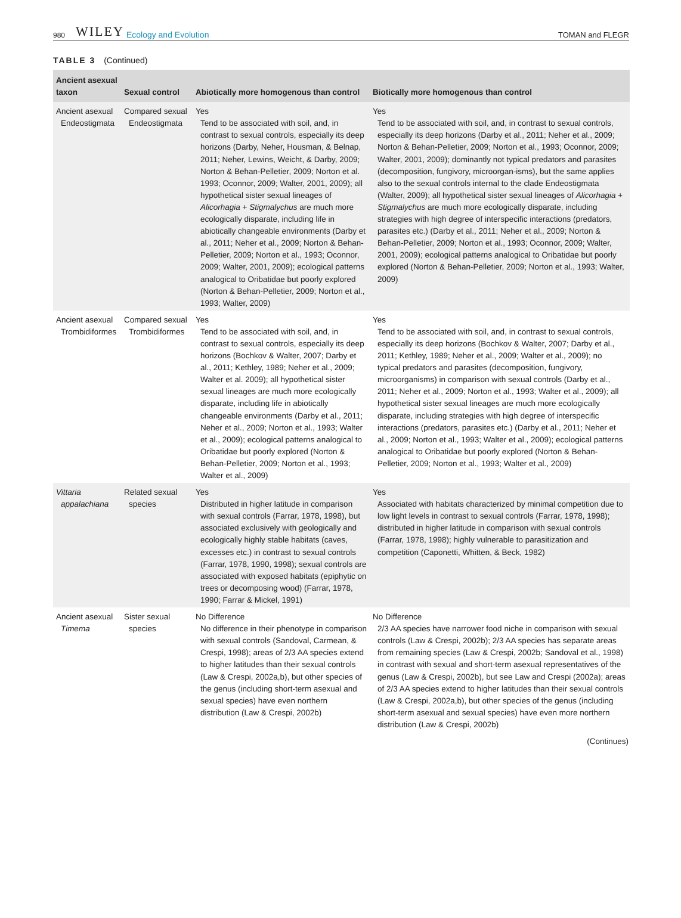980 WILEY Ecology and Evolution TOMAN and FLEGR
TABLE 3 (Continued)
| Ancient asexual taxon | Sexual control | Abiotically more homogenous than control | Biotically more homogenous than control |
| --- | --- | --- | --- |
| Ancient asexual Endeostigmata | Compared sexual Endeostigmata | Yes Tend to be associated with soil, and, in contrast to sexual controls, especially its deep horizons (Darby, Neher, Housman, & Belnap, 2011; Neher, Lewins, Weicht, & Darby, 2009; Norton & Behan-Pelletier, 2009; Norton et al. 1993; Oconnor, 2009; Walter, 2001, 2009); all hypothetical sister sexual lineages of Alicorhagia + Stigmalychus are much more ecologically disparate, including life in abiotically changeable environments (Darby et al., 2011; Neher et al., 2009; Norton & Behan-Pelletier, 2009; Norton et al., 1993; Oconnor, 2009; Walter, 2001, 2009); ecological patterns analogical to Oribatidae but poorly explored (Norton & Behan-Pelletier, 2009; Norton et al., 1993; Walter, 2009) | Yes Tend to be associated with soil, and, in contrast to sexual controls, especially its deep horizons (Darby et al., 2011; Neher et al., 2009; Norton & Behan-Pelletier, 2009; Norton et al., 1993; Oconnor, 2009; Walter, 2001, 2009); dominantly not typical predators and parasites (decomposition, fungivory, microorgan-isms), but the same applies also to the sexual controls internal to the clade Endeostigmata (Walter, 2009); all hypothetical sister sexual lineages of Alicorhagia + Stigmalychus are much more ecologically disparate, including strategies with high degree of interspecific interactions (predators, parasites etc.) (Darby et al., 2011; Neher et al., 2009; Norton & Behan-Pelletier, 2009; Norton et al., 1993; Oconnor, 2009; Walter, 2001, 2009); ecological patterns analogical to Oribatidae but poorly explored (Norton & Behan-Pelletier, 2009; Norton et al., 1993; Walter, 2009) |
| Ancient asexual Trombidiformes | Compared sexual Trombidiformes | Yes Tend to be associated with soil, and, in contrast to sexual controls, especially its deep horizons (Bochkov & Walter, 2007; Darby et al., 2011; Kethley, 1989; Neher et al., 2009; Walter et al. 2009); all hypothetical sister sexual lineages are much more ecologically disparate, including life in abiotically changeable environments (Darby et al., 2011; Neher et al., 2009; Norton et al., 1993; Walter et al., 2009); ecological patterns analogical to Oribatidae but poorly explored (Norton & Behan-Pelletier, 2009; Norton et al., 1993; Walter et al., 2009) | Yes Tend to be associated with soil, and, in contrast to sexual controls, especially its deep horizons (Bochkov & Walter, 2007; Darby et al., 2011; Kethley, 1989; Neher et al., 2009; Walter et al., 2009); no typical predators and parasites (decomposition, fungivory, microorganisms) in comparison with sexual controls (Darby et al., 2011; Neher et al., 2009; Norton et al., 1993; Walter et al., 2009); all hypothetical sister sexual lineages are much more ecologically disparate, including strategies with high degree of interspecific interactions (predators, parasites etc.) (Darby et al., 2011; Neher et al., 2009; Norton et al., 1993; Walter et al., 2009); ecological patterns analogical to Oribatidae but poorly explored (Norton & Behan-Pelletier, 2009; Norton et al., 1993; Walter et al., 2009) |
| Vittaria appalachiana | Related sexual species | Yes Distributed in higher latitude in comparison with sexual controls (Farrar, 1978, 1998), but associated exclusively with geologically and ecologically highly stable habitats (caves, excesses etc.) in contrast to sexual controls (Farrar, 1978, 1990, 1998); sexual controls are associated with exposed habitats (epiphytic on trees or decomposing wood) (Farrar, 1978, 1990; Farrar & Mickel, 1991) | Yes Associated with habitats characterized by minimal competition due to low light levels in contrast to sexual controls (Farrar, 1978, 1998); distributed in higher latitude in comparison with sexual controls (Farrar, 1978, 1998); highly vulnerable to parasitization and competition (Caponetti, Whitten, & Beck, 1982) |
| Ancient asexual Timema | Sister sexual species | No Difference No difference in their phenotype in comparison with sexual controls (Sandoval, Carmean, & Crespi, 1998); areas of 2/3 AA species extend to higher latitudes than their sexual controls (Law & Crespi, 2002a,b), but other species of the genus (including short-term asexual and sexual species) have even northern distribution (Law & Crespi, 2002b) | No Difference 2/3 AA species have narrower food niche in comparison with sexual controls (Law & Crespi, 2002b); 2/3 AA species has separate areas from remaining species (Law & Crespi, 2002b; Sandoval et al., 1998) in contrast with sexual and short-term asexual representatives of the genus (Law & Crespi, 2002b), but see Law and Crespi (2002a); areas of 2/3 AA species extend to higher latitudes than their sexual controls (Law & Crespi, 2002a,b), but other species of the genus (including short-term asexual and sexual species) have even more northern distribution (Law & Crespi, 2002b) |
(Continues)